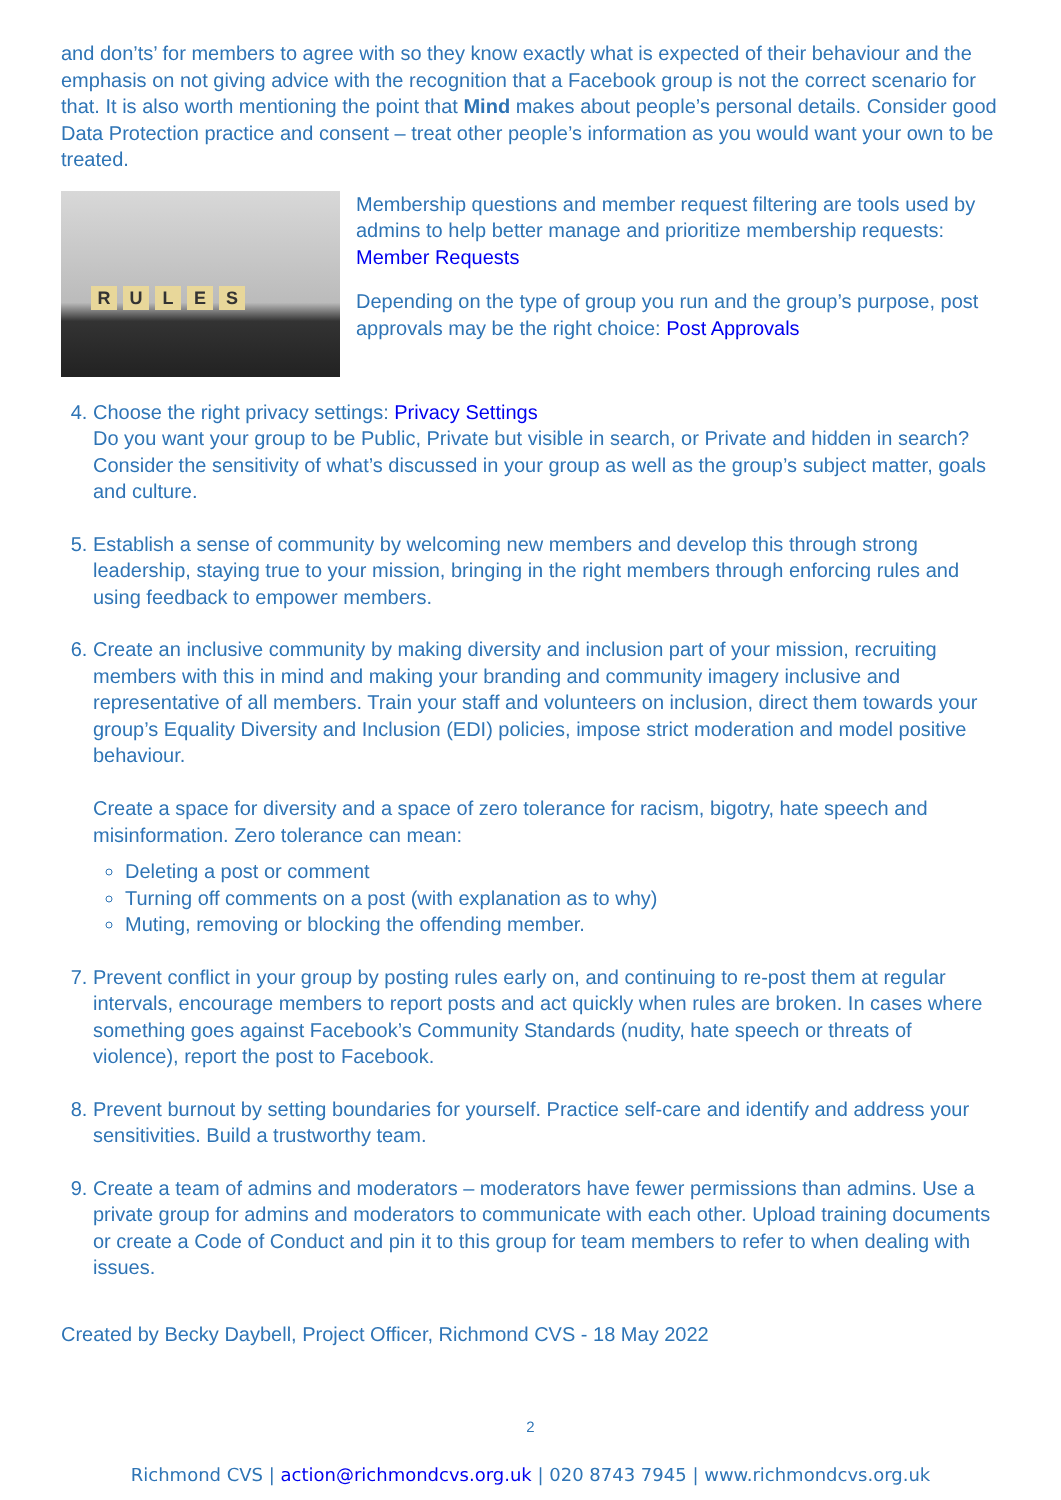and don’ts’ for members to agree with so they know exactly what is expected of their behaviour and the emphasis on not giving advice with the recognition that a Facebook group is not the correct scenario for that. It is also worth mentioning the point that Mind makes about people’s personal details. Consider good Data Protection practice and consent – treat other people’s information as you would want your own to be treated.
RULES
Membership questions and member request filtering are tools used by admins to help better manage and prioritize membership requests: Member Requests
Depending on the type of group you run and the group’s purpose, post approvals may be the right choice: Post Approvals
4. Choose the right privacy settings: Privacy Settings
Do you want your group to be Public, Private but visible in search, or Private and hidden in search? Consider the sensitivity of what’s discussed in your group as well as the group’s subject matter, goals and culture.
5. Establish a sense of community by welcoming new members and develop this through strong leadership, staying true to your mission, bringing in the right members through enforcing rules and using feedback to empower members.
6. Create an inclusive community by making diversity and inclusion part of your mission, recruiting members with this in mind and making your branding and community imagery inclusive and representative of all members. Train your staff and volunteers on inclusion, direct them towards your group’s Equality Diversity and Inclusion (EDI) policies, impose strict moderation and model positive behaviour.
Create a space for diversity and a space of zero tolerance for racism, bigotry, hate speech and misinformation. Zero tolerance can mean:
Deleting a post or comment
Turning off comments on a post (with explanation as to why)
Muting, removing or blocking the offending member.
7. Prevent conflict in your group by posting rules early on, and continuing to re-post them at regular intervals, encourage members to report posts and act quickly when rules are broken. In cases where something goes against Facebook’s Community Standards (nudity, hate speech or threats of violence), report the post to Facebook.
8. Prevent burnout by setting boundaries for yourself. Practice self-care and identify and address your sensitivities. Build a trustworthy team.
9. Create a team of admins and moderators – moderators have fewer permissions than admins. Use a private group for admins and moderators to communicate with each other. Upload training documents or create a Code of Conduct and pin it to this group for team members to refer to when dealing with issues.
Created by Becky Daybell, Project Officer, Richmond CVS - 18 May 2022
2
Richmond CVS | action@richmondcvs.org.uk | 020 8743 7945 | www.richmondcvs.org.uk